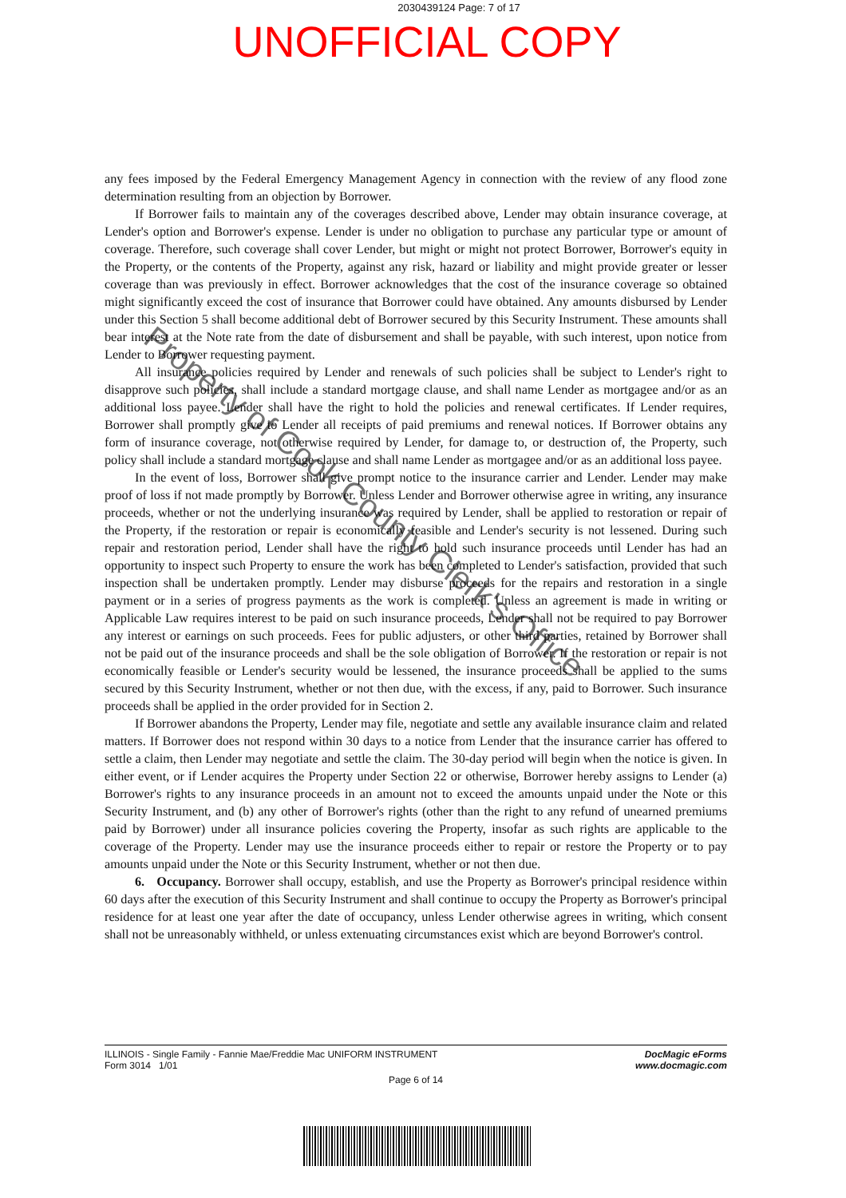2030439124 Page: 7 of 17
UNOFFICIAL COPY
any fees imposed by the Federal Emergency Management Agency in connection with the review of any flood zone determination resulting from an objection by Borrower.
If Borrower fails to maintain any of the coverages described above, Lender may obtain insurance coverage, at Lender's option and Borrower's expense. Lender is under no obligation to purchase any particular type or amount of coverage. Therefore, such coverage shall cover Lender, but might or might not protect Borrower, Borrower's equity in the Property, or the contents of the Property, against any risk, hazard or liability and might provide greater or lesser coverage than was previously in effect. Borrower acknowledges that the cost of the insurance coverage so obtained might significantly exceed the cost of insurance that Borrower could have obtained. Any amounts disbursed by Lender under this Section 5 shall become additional debt of Borrower secured by this Security Instrument. These amounts shall bear interest at the Note rate from the date of disbursement and shall be payable, with such interest, upon notice from Lender to Borrower requesting payment.
All insurance policies required by Lender and renewals of such policies shall be subject to Lender's right to disapprove such policies, shall include a standard mortgage clause, and shall name Lender as mortgagee and/or as an additional loss payee. Lender shall have the right to hold the policies and renewal certificates. If Lender requires, Borrower shall promptly give to Lender all receipts of paid premiums and renewal notices. If Borrower obtains any form of insurance coverage, not otherwise required by Lender, for damage to, or destruction of, the Property, such policy shall include a standard mortgage clause and shall name Lender as mortgagee and/or as an additional loss payee.
In the event of loss, Borrower shall give prompt notice to the insurance carrier and Lender. Lender may make proof of loss if not made promptly by Borrower. Unless Lender and Borrower otherwise agree in writing, any insurance proceeds, whether or not the underlying insurance was required by Lender, shall be applied to restoration or repair of the Property, if the restoration or repair is economically feasible and Lender's security is not lessened. During such repair and restoration period, Lender shall have the right to hold such insurance proceeds until Lender has had an opportunity to inspect such Property to ensure the work has been completed to Lender's satisfaction, provided that such inspection shall be undertaken promptly. Lender may disburse proceeds for the repairs and restoration in a single payment or in a series of progress payments as the work is completed. Unless an agreement is made in writing or Applicable Law requires interest to be paid on such insurance proceeds, Lender shall not be required to pay Borrower any interest or earnings on such proceeds. Fees for public adjusters, or other third parties, retained by Borrower shall not be paid out of the insurance proceeds and shall be the sole obligation of Borrower. If the restoration or repair is not economically feasible or Lender's security would be lessened, the insurance proceeds shall be applied to the sums secured by this Security Instrument, whether or not then due, with the excess, if any, paid to Borrower. Such insurance proceeds shall be applied in the order provided for in Section 2.
If Borrower abandons the Property, Lender may file, negotiate and settle any available insurance claim and related matters. If Borrower does not respond within 30 days to a notice from Lender that the insurance carrier has offered to settle a claim, then Lender may negotiate and settle the claim. The 30-day period will begin when the notice is given. In either event, or if Lender acquires the Property under Section 22 or otherwise, Borrower hereby assigns to Lender (a) Borrower's rights to any insurance proceeds in an amount not to exceed the amounts unpaid under the Note or this Security Instrument, and (b) any other of Borrower's rights (other than the right to any refund of unearned premiums paid by Borrower) under all insurance policies covering the Property, insofar as such rights are applicable to the coverage of the Property. Lender may use the insurance proceeds either to repair or restore the Property or to pay amounts unpaid under the Note or this Security Instrument, whether or not then due.
6. Occupancy. Borrower shall occupy, establish, and use the Property as Borrower's principal residence within 60 days after the execution of this Security Instrument and shall continue to occupy the Property as Borrower's principal residence for at least one year after the date of occupancy, unless Lender otherwise agrees in writing, which consent shall not be unreasonably withheld, or unless extenuating circumstances exist which are beyond Borrower's control.
Property of Cook County Clerk's Office
ILLINOIS - Single Family - Fannie Mae/Freddie Mac UNIFORM INSTRUMENT
Form 3014 1/01
DocMagic eForms
www.docmagic.com
Page 6 of 14